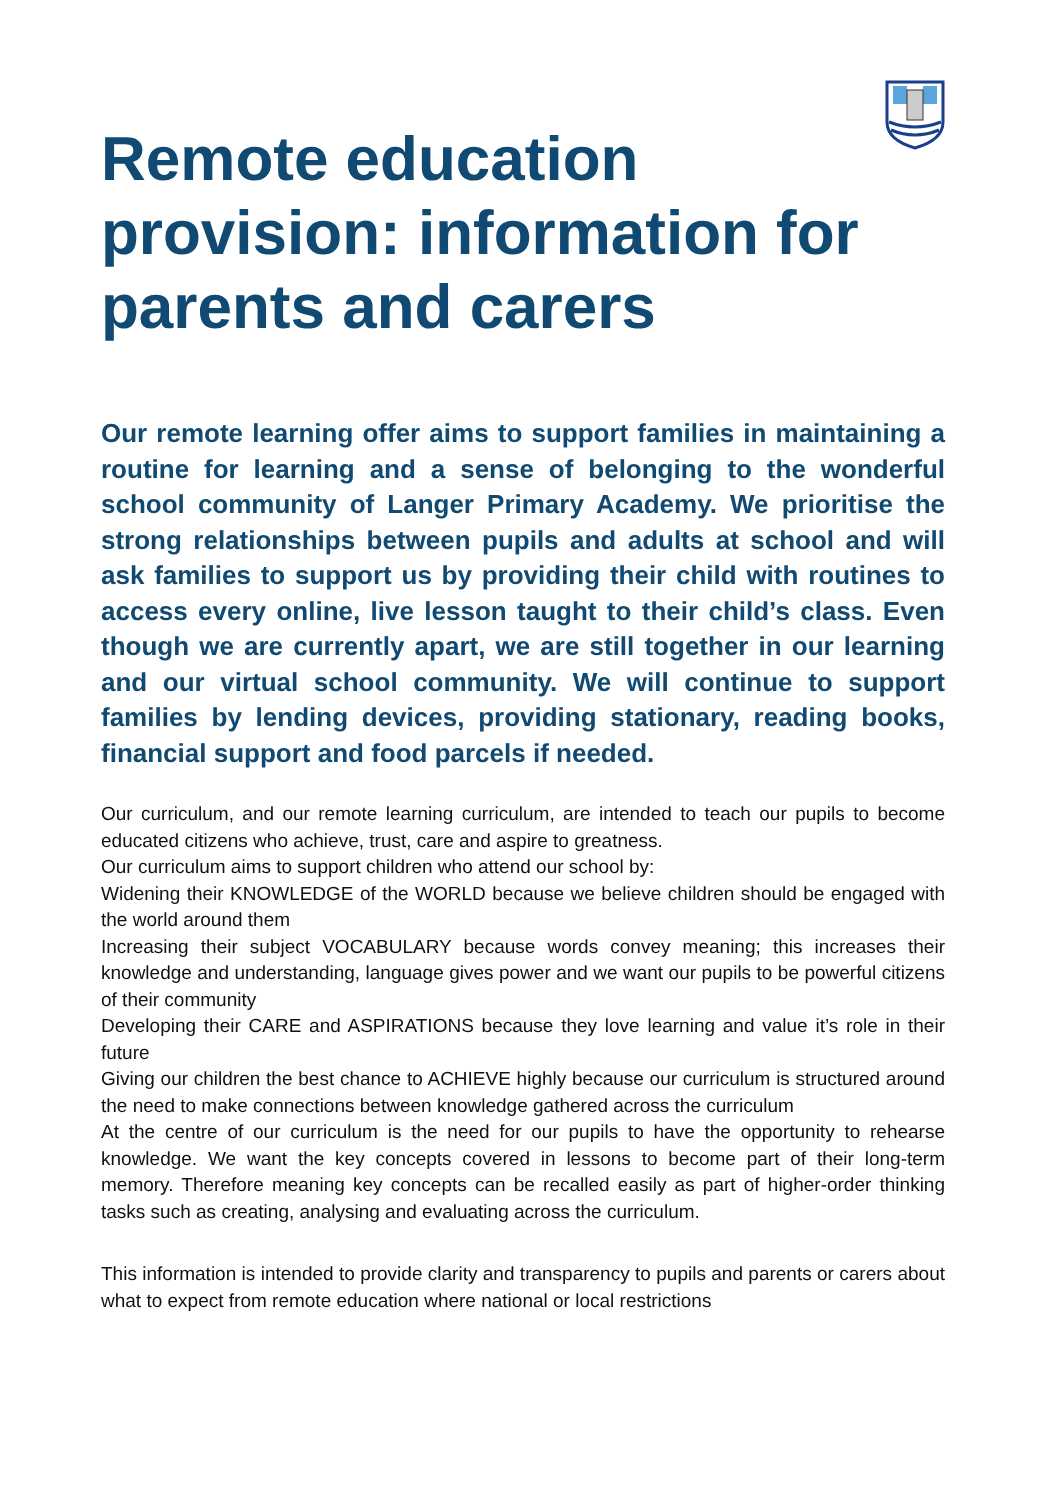Remote education provision: information for parents and carers
Our remote learning offer aims to support families in maintaining a routine for learning and a sense of belonging to the wonderful school community of Langer Primary Academy. We prioritise the strong relationships between pupils and adults at school and will ask families to support us by providing their child with routines to access every online, live lesson taught to their child’s class. Even though we are currently apart, we are still together in our learning and our virtual school community. We will continue to support families by lending devices, providing stationary, reading books, financial support and food parcels if needed.
Our curriculum, and our remote learning curriculum, are intended to teach our pupils to become educated citizens who achieve, trust, care and aspire to greatness.
Our curriculum aims to support children who attend our school by:
Widening their KNOWLEDGE of the WORLD because we believe children should be engaged with the world around them
Increasing their subject VOCABULARY because words convey meaning; this increases their knowledge and understanding, language gives power and we want our pupils to be powerful citizens of their community
Developing their CARE and ASPIRATIONS because they love learning and value it’s role in their future
Giving our children the best chance to ACHIEVE highly because our curriculum is structured around the need to make connections between knowledge gathered across the curriculum
At the centre of our curriculum is the need for our pupils to have the opportunity to rehearse knowledge. We want the key concepts covered in lessons to become part of their long-term memory. Therefore meaning key concepts can be recalled easily as part of higher-order thinking tasks such as creating, analysing and evaluating across the curriculum.
This information is intended to provide clarity and transparency to pupils and parents or carers about what to expect from remote education where national or local restrictions